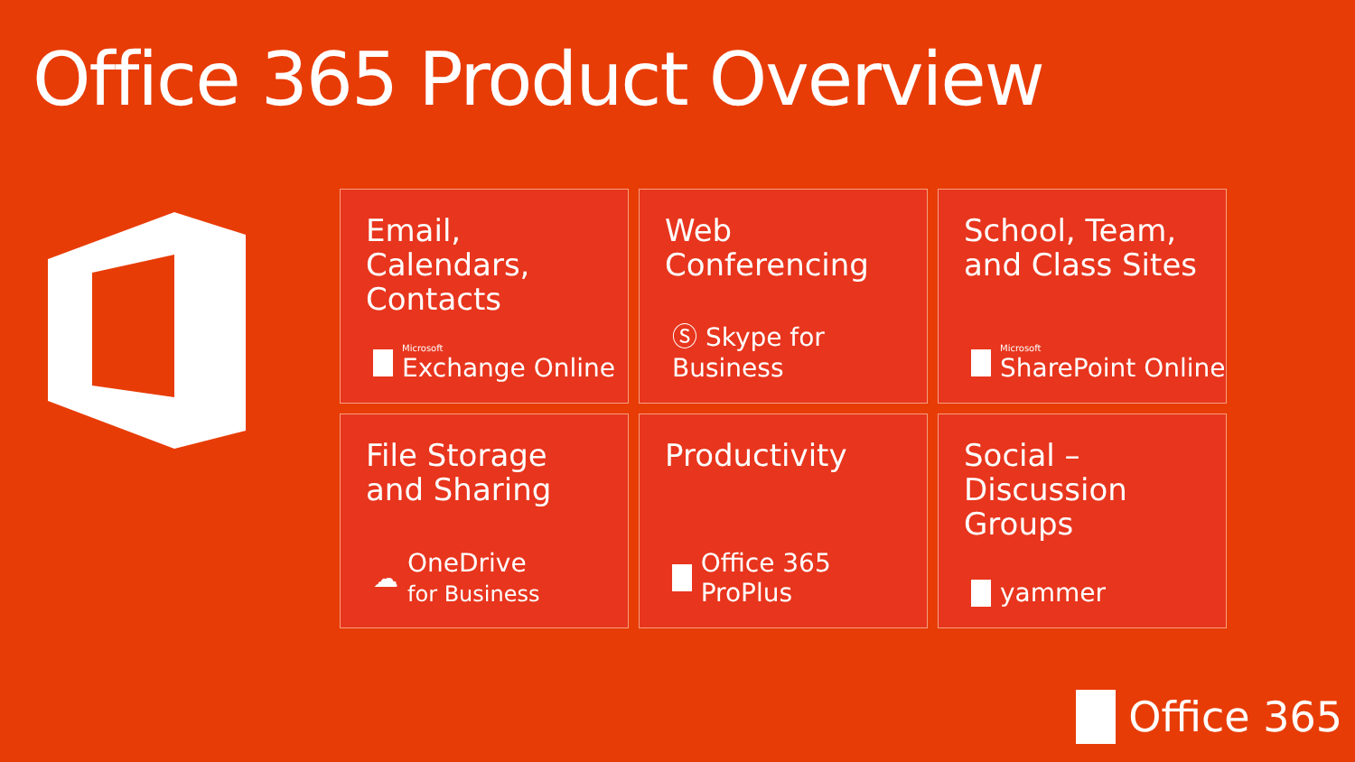Office 365 Product Overview
Email,
Calendars,
Contacts
Microsoft
Exchange Online
Web
Conferencing
Ⓢ Skype for Business
School, Team,
and Class Sites
Microsoft
SharePoint Online
File Storage
and Sharing
☁ OneDrive
for Business
Productivity
Office 365 ProPlus
Social –
Discussion
Groups
yammer
Office 365